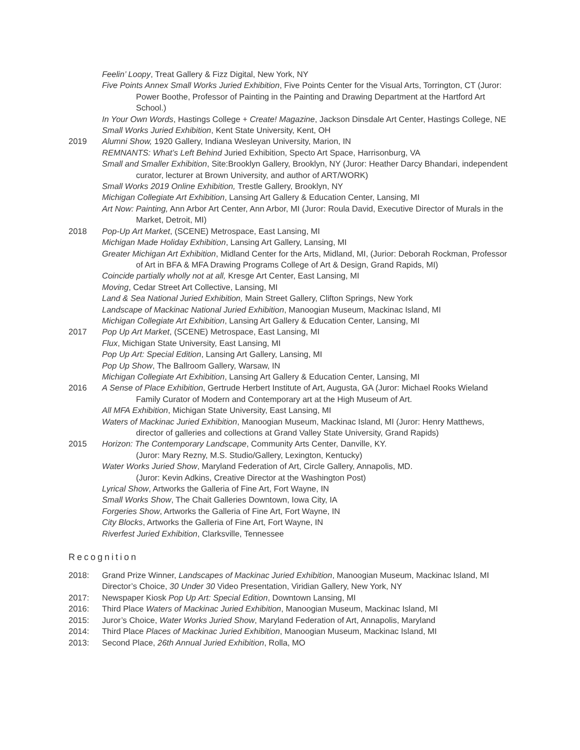Feelin’ Loopy, Treat Gallery & Fizz Digital, New York, NY
Five Points Annex Small Works Juried Exhibition, Five Points Center for the Visual Arts, Torrington, CT (Juror: Power Boothe, Professor of Painting in the Painting and Drawing Department at the Hartford Art School.)
In Your Own Words, Hastings College + Create! Magazine, Jackson Dinsdale Art Center, Hastings College, NE
Small Works Juried Exhibition, Kent State University, Kent, OH
2019 Alumni Show, 1920 Gallery, Indiana Wesleyan University, Marion, IN
REMNANTS: What’s Left Behind Juried Exhibition, Specto Art Space, Harrisonburg, VA
Small and Smaller Exhibition, Site:Brooklyn Gallery, Brooklyn, NY (Juror: Heather Darcy Bhandari, independent curator, lecturer at Brown University, and author of ART/WORK)
Small Works 2019 Online Exhibition, Trestle Gallery, Brooklyn, NY
Michigan Collegiate Art Exhibition, Lansing Art Gallery & Education Center, Lansing, MI
Art Now: Painting, Ann Arbor Art Center, Ann Arbor, MI (Juror: Roula David, Executive Director of Murals in the Market, Detroit, MI)
2018 Pop-Up Art Market, (SCENE) Metrospace, East Lansing, MI
Michigan Made Holiday Exhibition, Lansing Art Gallery, Lansing, MI
Greater Michigan Art Exhibition, Midland Center for the Arts, Midland, MI, (Jurior: Deborah Rockman, Professor of Art in BFA & MFA Drawing Programs College of Art & Design, Grand Rapids, MI)
Coincide partially wholly not at all, Kresge Art Center, East Lansing, MI
Moving, Cedar Street Art Collective, Lansing, MI
Land & Sea National Juried Exhibition, Main Street Gallery, Clifton Springs, New York
Landscape of Mackinac National Juried Exhibition, Manoogian Museum, Mackinac Island, MI
Michigan Collegiate Art Exhibition, Lansing Art Gallery & Education Center, Lansing, MI
2017 Pop Up Art Market, (SCENE) Metrospace, East Lansing, MI
Flux, Michigan State University, East Lansing, MI
Pop Up Art: Special Edition, Lansing Art Gallery, Lansing, MI
Pop Up Show, The Ballroom Gallery, Warsaw, IN
Michigan Collegiate Art Exhibition, Lansing Art Gallery & Education Center, Lansing, MI
2016 A Sense of Place Exhibition, Gertrude Herbert Institute of Art, Augusta, GA (Juror: Michael Rooks Wieland Family Curator of Modern and Contemporary art at the High Museum of Art.
All MFA Exhibition, Michigan State University, East Lansing, MI
Waters of Mackinac Juried Exhibition, Manoogian Museum, Mackinac Island, MI (Juror: Henry Matthews, director of galleries and collections at Grand Valley State University, Grand Rapids)
2015 Horizon: The Contemporary Landscape, Community Arts Center, Danville, KY.
(Juror: Mary Rezny, M.S. Studio/Gallery, Lexington, Kentucky)
Water Works Juried Show, Maryland Federation of Art, Circle Gallery, Annapolis, MD.
(Juror: Kevin Adkins, Creative Director at the Washington Post)
Lyrical Show, Artworks the Galleria of Fine Art, Fort Wayne, IN
Small Works Show, The Chait Galleries Downtown, Iowa City, IA
Forgeries Show, Artworks the Galleria of Fine Art, Fort Wayne, IN
City Blocks, Artworks the Galleria of Fine Art, Fort Wayne, IN
Riverfest Juried Exhibition, Clarksville, Tennessee
Recognition
2018: Grand Prize Winner, Landscapes of Mackinac Juried Exhibition, Manoogian Museum, Mackinac Island, MI
Director’s Choice, 30 Under 30 Video Presentation, Viridian Gallery, New York, NY
2017: Newspaper Kiosk Pop Up Art: Special Edition, Downtown Lansing, MI
2016: Third Place Waters of Mackinac Juried Exhibition, Manoogian Museum, Mackinac Island, MI
2015: Juror’s Choice, Water Works Juried Show, Maryland Federation of Art, Annapolis, Maryland
2014: Third Place Places of Mackinac Juried Exhibition, Manoogian Museum, Mackinac Island, MI
2013: Second Place, 26th Annual Juried Exhibition, Rolla, MO